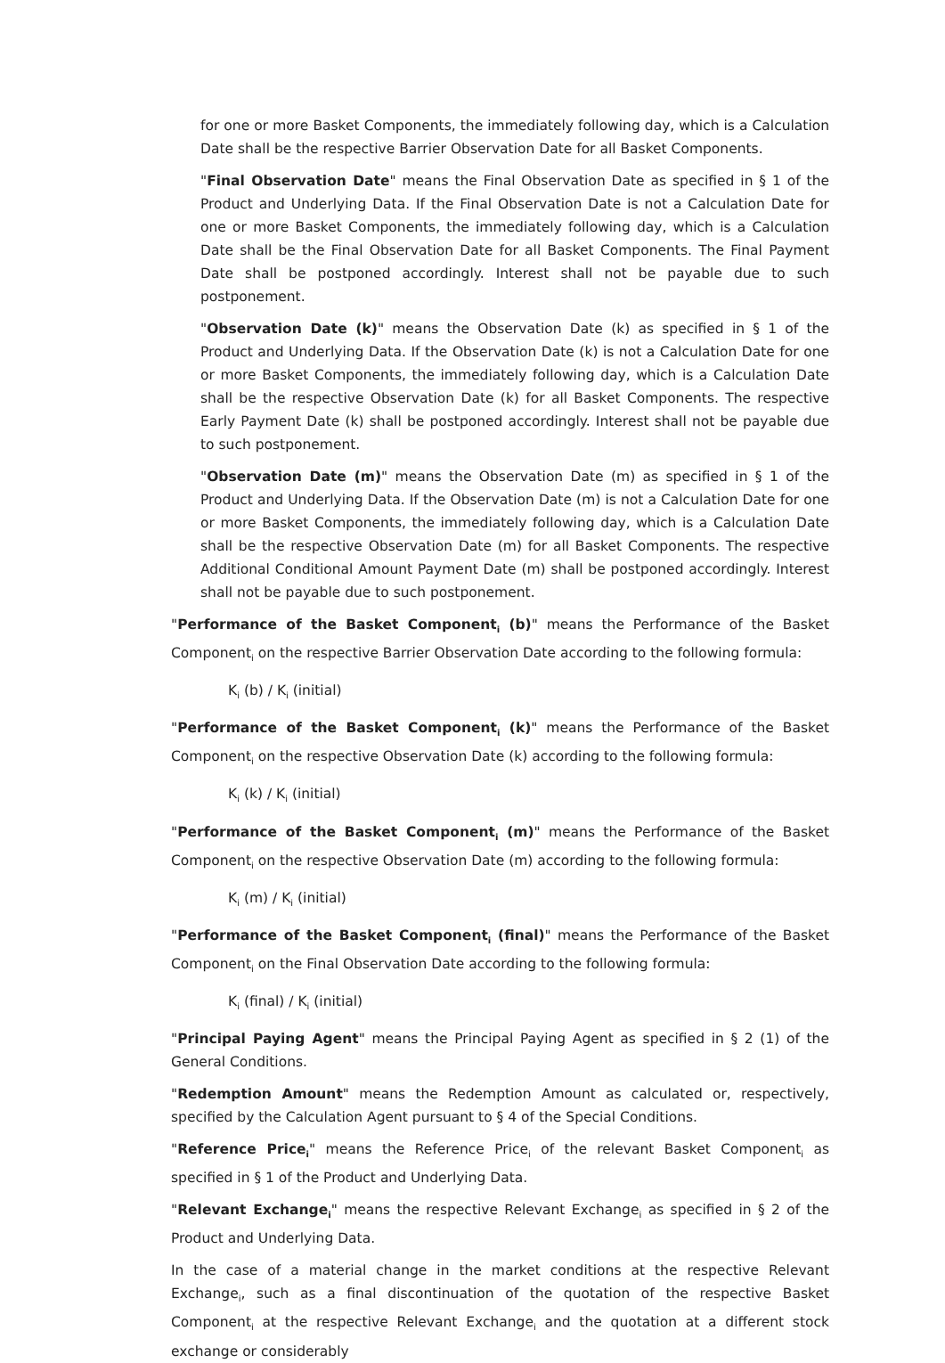for one or more Basket Components, the immediately following day, which is a Calculation Date shall be the respective Barrier Observation Date for all Basket Components.
"Final Observation Date" means the Final Observation Date as specified in § 1 of the Product and Underlying Data. If the Final Observation Date is not a Calculation Date for one or more Basket Components, the immediately following day, which is a Calculation Date shall be the Final Observation Date for all Basket Components. The Final Payment Date shall be postponed accordingly. Interest shall not be payable due to such postponement.
"Observation Date (k)" means the Observation Date (k) as specified in § 1 of the Product and Underlying Data. If the Observation Date (k) is not a Calculation Date for one or more Basket Components, the immediately following day, which is a Calculation Date shall be the respective Observation Date (k) for all Basket Components. The respective Early Payment Date (k) shall be postponed accordingly. Interest shall not be payable due to such postponement.
"Observation Date (m)" means the Observation Date (m) as specified in § 1 of the Product and Underlying Data. If the Observation Date (m) is not a Calculation Date for one or more Basket Components, the immediately following day, which is a Calculation Date shall be the respective Observation Date (m) for all Basket Components. The respective Additional Conditional Amount Payment Date (m) shall be postponed accordingly. Interest shall not be payable due to such postponement.
"Performance of the Basket Component<sub>i</sub> (b)" means the Performance of the Basket Component<sub>i</sub> on the respective Barrier Observation Date according to the following formula:
K<sub>i</sub> (b) / K<sub>i</sub> (initial)
"Performance of the Basket Component<sub>i</sub> (k)" means the Performance of the Basket Component<sub>i</sub> on the respective Observation Date (k) according to the following formula:
K<sub>i</sub> (k) / K<sub>i</sub> (initial)
"Performance of the Basket Component<sub>i</sub> (m)" means the Performance of the Basket Component<sub>i</sub> on the respective Observation Date (m) according to the following formula:
K<sub>i</sub> (m) / K<sub>i</sub> (initial)
"Performance of the Basket Component<sub>i</sub> (final)" means the Performance of the Basket Component<sub>i</sub> on the Final Observation Date according to the following formula:
K<sub>i</sub> (final) / K<sub>i</sub> (initial)
"Principal Paying Agent" means the Principal Paying Agent as specified in § 2 (1) of the General Conditions.
"Redemption Amount" means the Redemption Amount as calculated or, respectively, specified by the Calculation Agent pursuant to § 4 of the Special Conditions.
"Reference Price<sub>i</sub>" means the Reference Price<sub>i</sub> of the relevant Basket Component<sub>i</sub> as specified in § 1 of the Product and Underlying Data.
"Relevant Exchange<sub>i</sub>" means the respective Relevant Exchange<sub>i</sub> as specified in § 2 of the Product and Underlying Data.
In the case of a material change in the market conditions at the respective Relevant Exchange<sub>i</sub>, such as a final discontinuation of the quotation of the respective Basket Component<sub>i</sub> at the respective Relevant Exchange<sub>i</sub> and the quotation at a different stock exchange or considerably